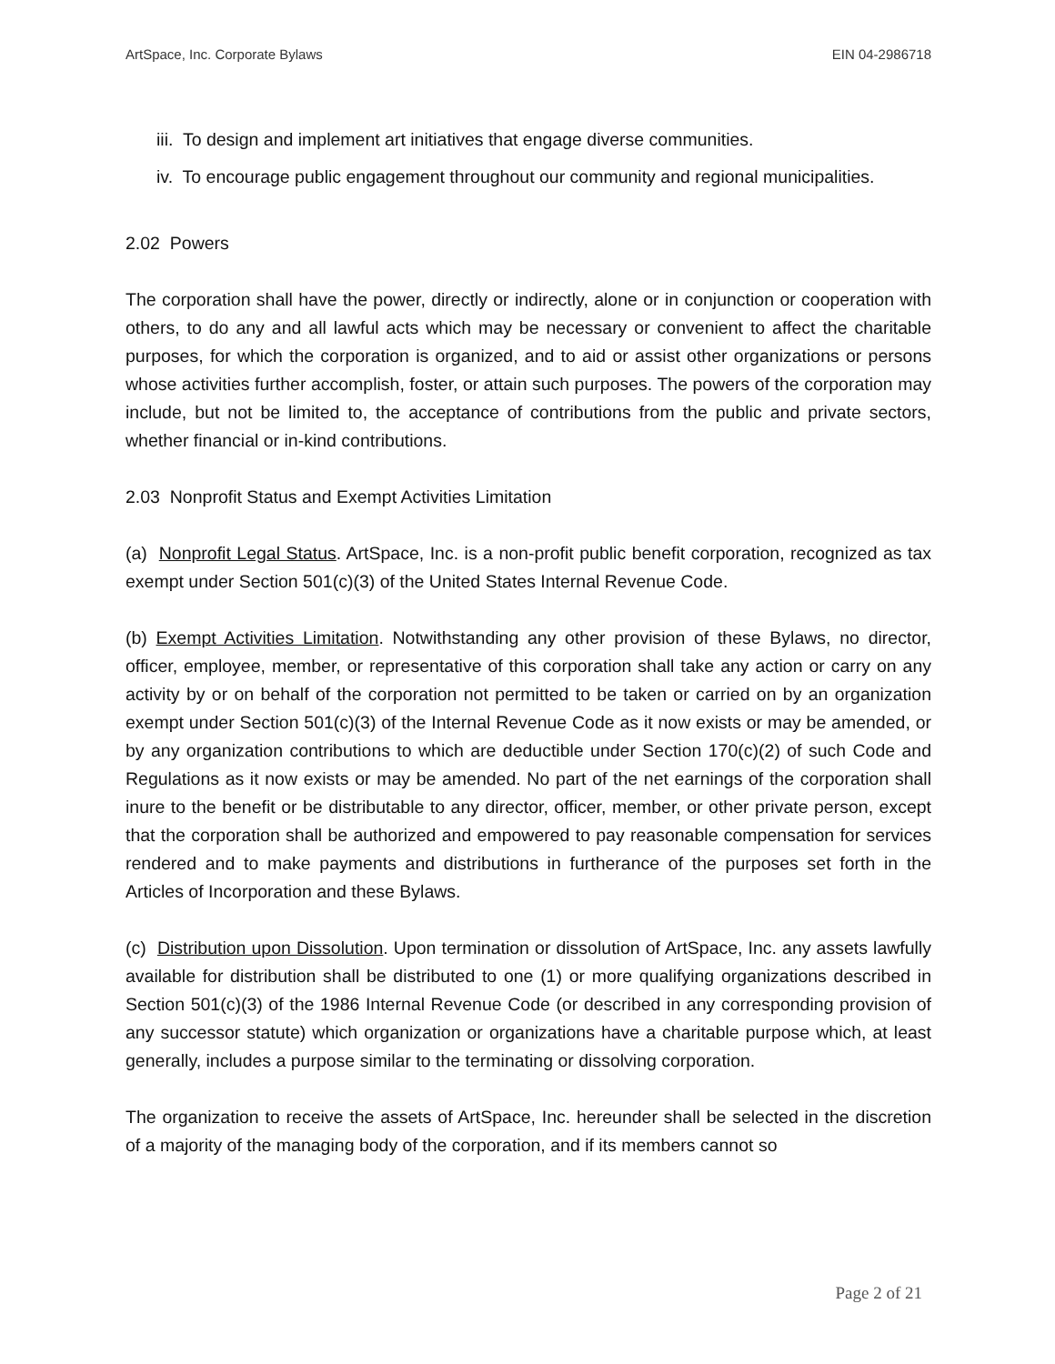ArtSpace, Inc. Corporate Bylaws EIN 04-2986718
iii. To design and implement art initiatives that engage diverse communities.
iv. To encourage public engagement throughout our community and regional municipalities.
2.02 Powers
The corporation shall have the power, directly or indirectly, alone or in conjunction or cooperation with others, to do any and all lawful acts which may be necessary or convenient to affect the charitable purposes, for which the corporation is organized, and to aid or assist other organizations or persons whose activities further accomplish, foster, or attain such purposes. The powers of the corporation may include, but not be limited to, the acceptance of contributions from the public and private sectors, whether financial or in-kind contributions.
2.03 Nonprofit Status and Exempt Activities Limitation
(a) Nonprofit Legal Status. ArtSpace, Inc. is a non-profit public benefit corporation, recognized as tax exempt under Section 501(c)(3) of the United States Internal Revenue Code.
(b) Exempt Activities Limitation. Notwithstanding any other provision of these Bylaws, no director, officer, employee, member, or representative of this corporation shall take any action or carry on any activity by or on behalf of the corporation not permitted to be taken or carried on by an organization exempt under Section 501(c)(3) of the Internal Revenue Code as it now exists or may be amended, or by any organization contributions to which are deductible under Section 170(c)(2) of such Code and Regulations as it now exists or may be amended. No part of the net earnings of the corporation shall inure to the benefit or be distributable to any director, officer, member, or other private person, except that the corporation shall be authorized and empowered to pay reasonable compensation for services rendered and to make payments and distributions in furtherance of the purposes set forth in the Articles of Incorporation and these Bylaws.
(c) Distribution upon Dissolution. Upon termination or dissolution of ArtSpace, Inc. any assets lawfully available for distribution shall be distributed to one (1) or more qualifying organizations described in Section 501(c)(3) of the 1986 Internal Revenue Code (or described in any corresponding provision of any successor statute) which organization or organizations have a charitable purpose which, at least generally, includes a purpose similar to the terminating or dissolving corporation.
The organization to receive the assets of ArtSpace, Inc. hereunder shall be selected in the discretion of a majority of the managing body of the corporation, and if its members cannot so
Page 2 of 21